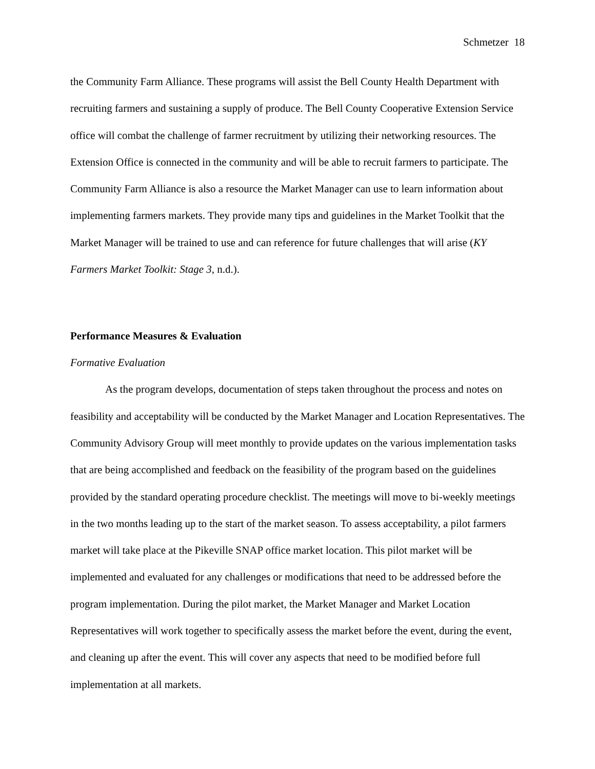Schmetzer 18
the Community Farm Alliance. These programs will assist the Bell County Health Department with recruiting farmers and sustaining a supply of produce. The Bell County Cooperative Extension Service office will combat the challenge of farmer recruitment by utilizing their networking resources. The Extension Office is connected in the community and will be able to recruit farmers to participate. The Community Farm Alliance is also a resource the Market Manager can use to learn information about implementing farmers markets. They provide many tips and guidelines in the Market Toolkit that the Market Manager will be trained to use and can reference for future challenges that will arise (KY Farmers Market Toolkit: Stage 3, n.d.).
Performance Measures & Evaluation
Formative Evaluation
As the program develops, documentation of steps taken throughout the process and notes on feasibility and acceptability will be conducted by the Market Manager and Location Representatives. The Community Advisory Group will meet monthly to provide updates on the various implementation tasks that are being accomplished and feedback on the feasibility of the program based on the guidelines provided by the standard operating procedure checklist. The meetings will move to bi-weekly meetings in the two months leading up to the start of the market season. To assess acceptability, a pilot farmers market will take place at the Pikeville SNAP office market location. This pilot market will be implemented and evaluated for any challenges or modifications that need to be addressed before the program implementation. During the pilot market, the Market Manager and Market Location Representatives will work together to specifically assess the market before the event, during the event, and cleaning up after the event. This will cover any aspects that need to be modified before full implementation at all markets.